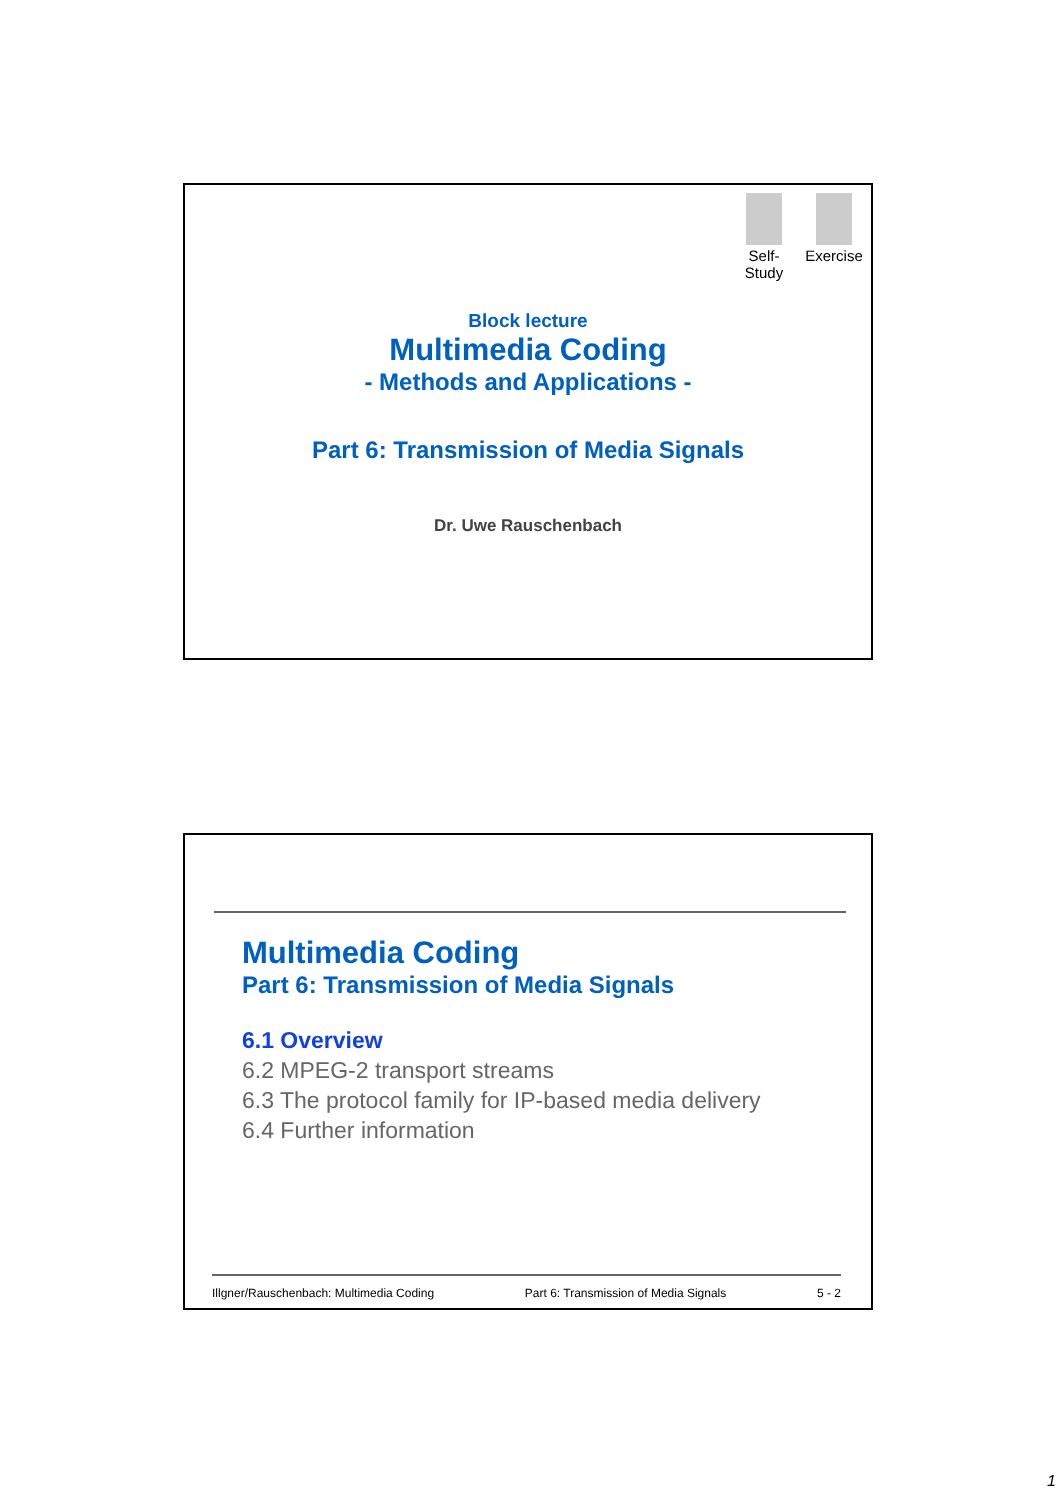Self-
Study
Exercise
Block lecture
Multimedia Coding
- Methods and Applications -
Part 6: Transmission of Media Signals
Dr. Uwe Rauschenbach
Multimedia Coding
Part 6: Transmission of Media Signals
6.1 Overview
6.2 MPEG-2 transport streams
6.3 The protocol family for IP-based media delivery
6.4 Further information
Illgner/Rauschenbach: Multimedia Coding Part 6: Transmission of Media Signals 5 - 2
1